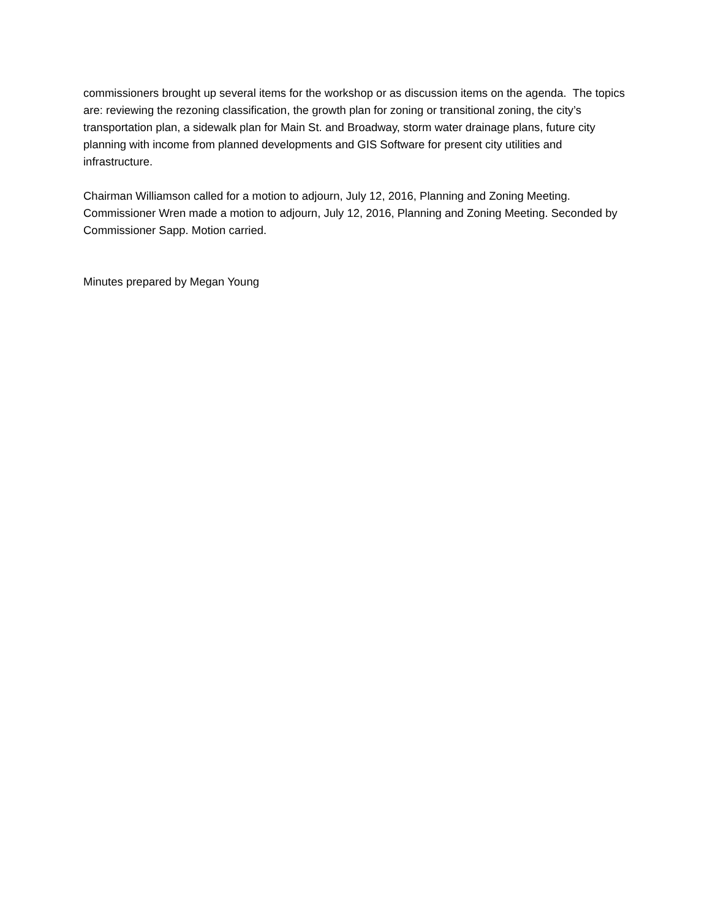commissioners brought up several items for the workshop or as discussion items on the agenda. The topics are: reviewing the rezoning classification, the growth plan for zoning or transitional zoning, the city’s transportation plan, a sidewalk plan for Main St. and Broadway, storm water drainage plans, future city planning with income from planned developments and GIS Software for present city utilities and infrastructure.
Chairman Williamson called for a motion to adjourn, July 12, 2016, Planning and Zoning Meeting. Commissioner Wren made a motion to adjourn, July 12, 2016, Planning and Zoning Meeting. Seconded by Commissioner Sapp. Motion carried.
Minutes prepared by Megan Young